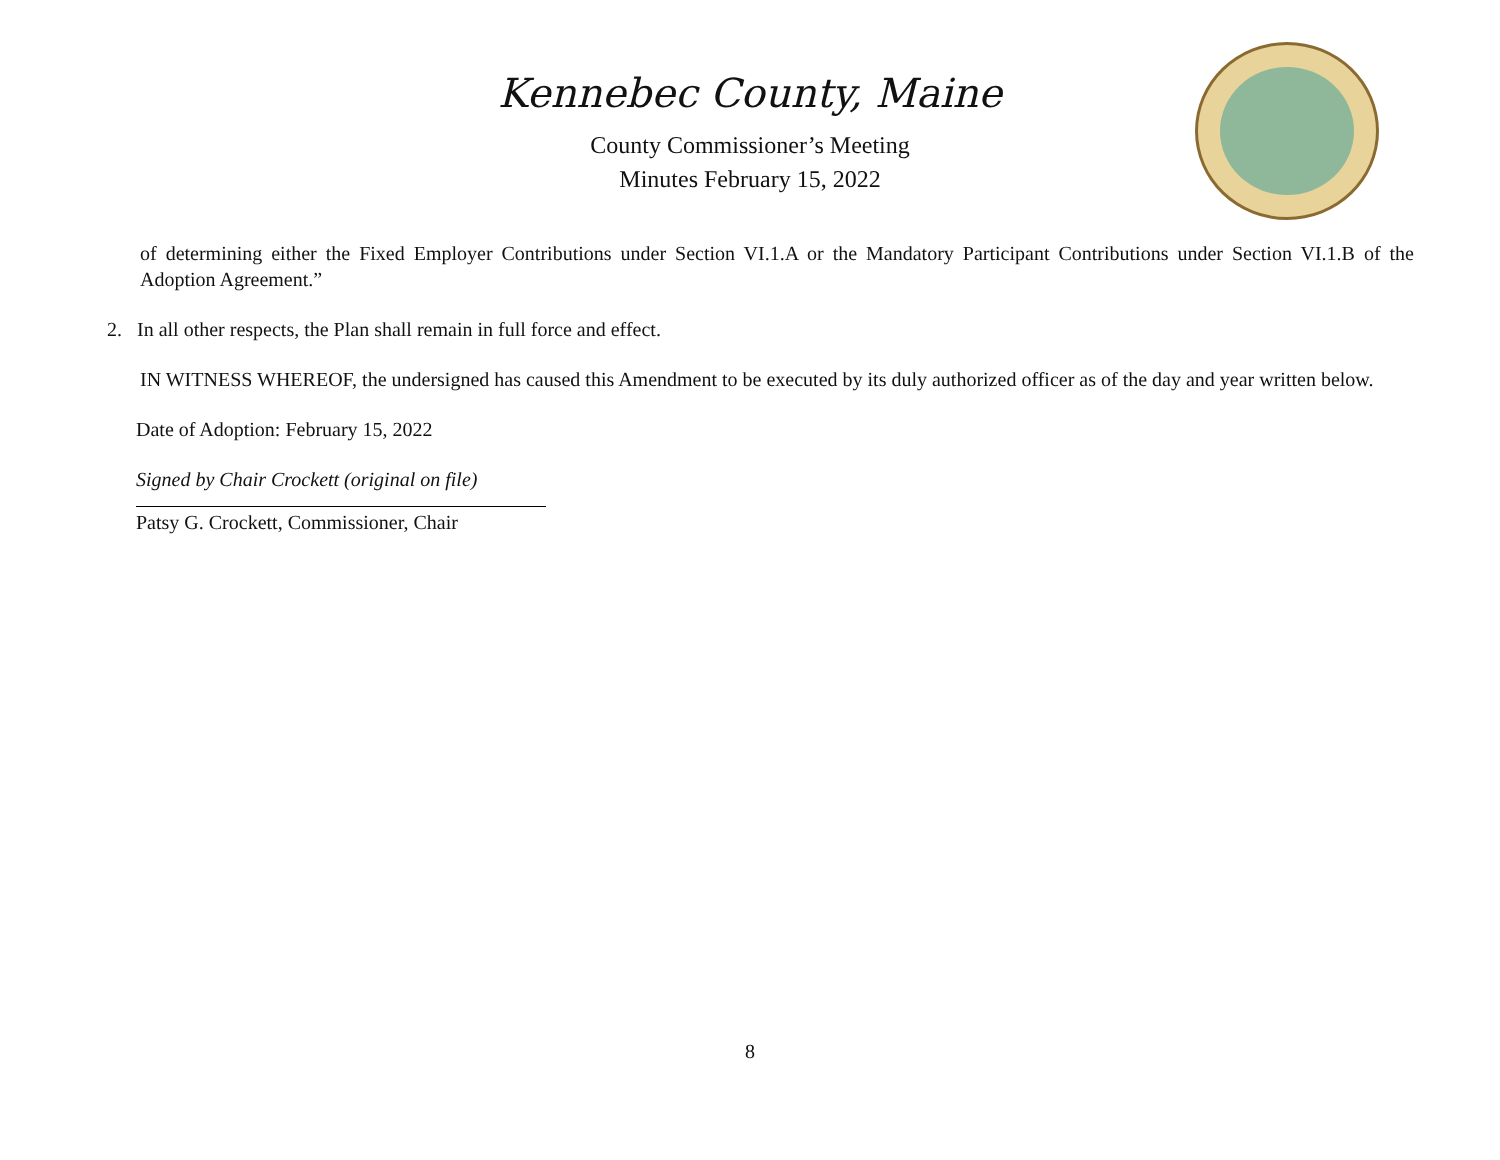Kennebec County, Maine
County Commissioner’s Meeting
Minutes February 15, 2022
of determining either the Fixed Employer Contributions under Section VI.1.A or the Mandatory Participant Contributions under Section VI.1.B of the Adoption Agreement.”
2. In all other respects, the Plan shall remain in full force and effect.
IN WITNESS WHEREOF, the undersigned has caused this Amendment to be executed by its duly authorized officer as of the day and year written below.
Date of Adoption: February 15, 2022
Signed by Chair Crockett (original on file)
Patsy G. Crockett, Commissioner, Chair
8